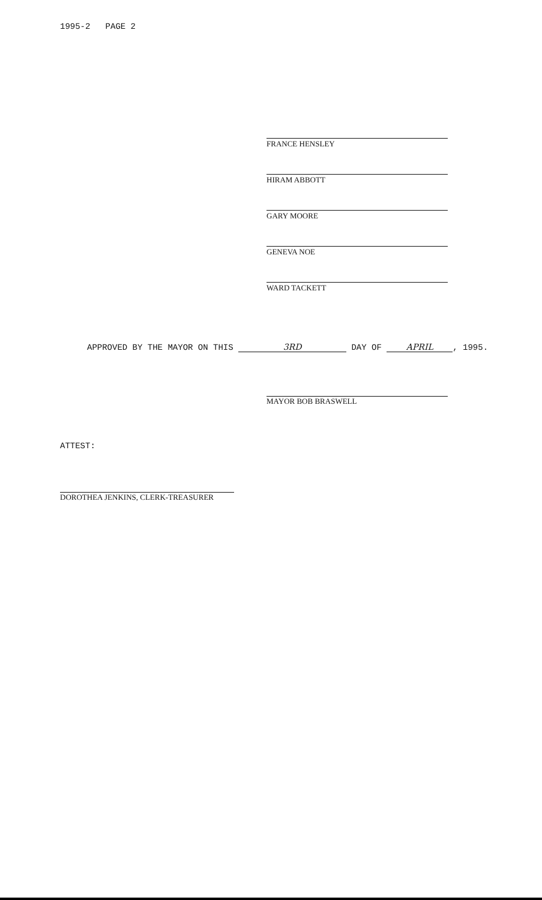1995-2 PAGE 2
FRANCE HENSLEY
HIRAM ABBOTT
GARY MOORE
GENEVA NOE
WARD TACKETT
APPROVED BY THE MAYOR ON THIS 3RD DAY OF APRIL, 1995.
MAYOR BOB BRASWELL
ATTEST:
DOROTHEA JENKINS, CLERK-TREASURER